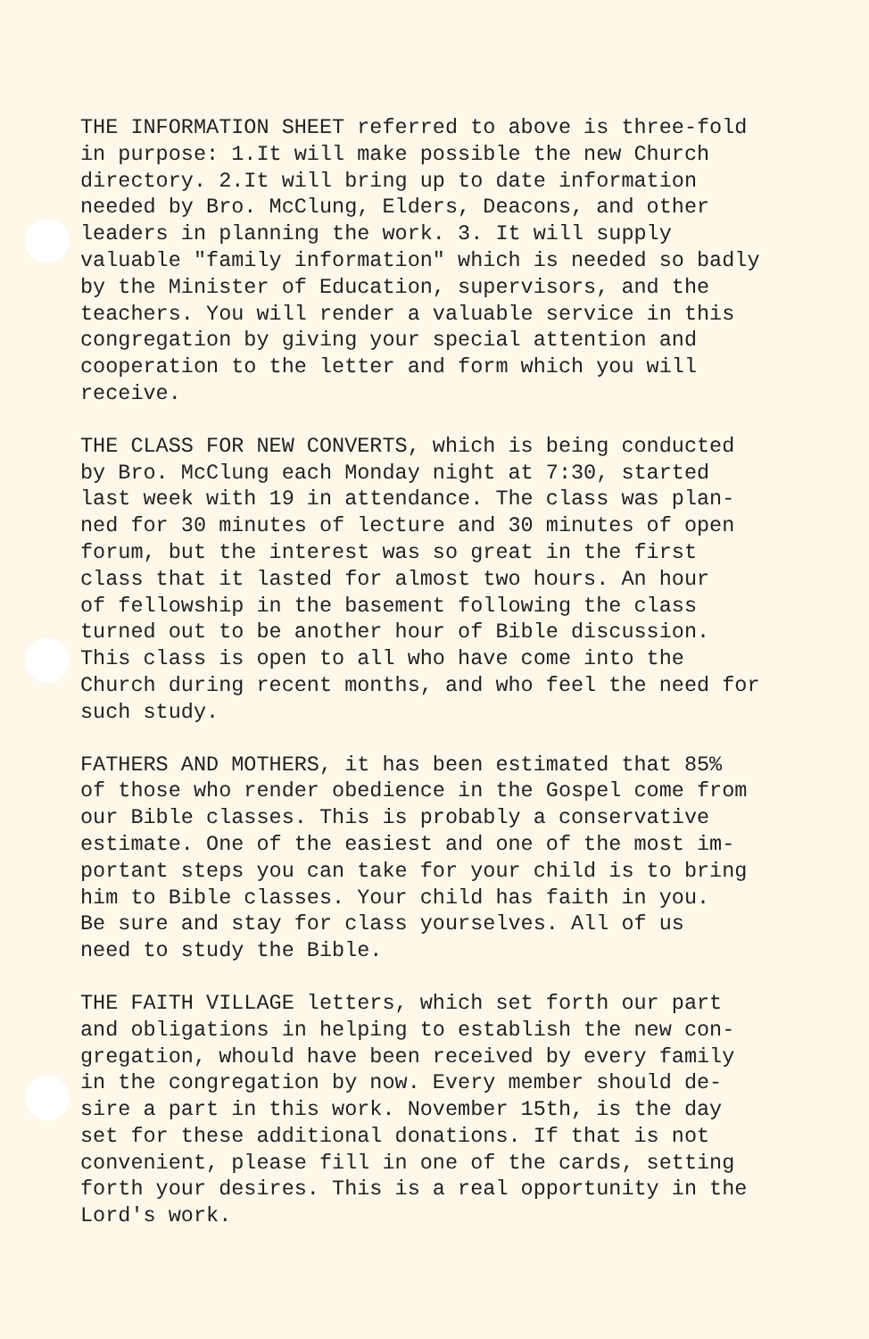THE INFORMATION SHEET referred to above is three-fold in purpose: 1.It will make possible the new Church directory. 2.It will bring up to date information needed by Bro. McClung, Elders, Deacons, and other leaders in planning the work. 3. It will supply valuable "family information" which is needed so badly by the Minister of Education, supervisors, and the teachers. You will render a valuable service in this congregation by giving your special attention and cooperation to the letter and form which you will receive.
THE CLASS FOR NEW CONVERTS, which is being conducted by Bro. McClung each Monday night at 7:30, started
last week with 19 in attendance. The class was plan- ned for 30 minutes of lecture and 30 minutes of open forum, but the interest was so great in the first class that it lasted for almost two hours. An hour of fellowship in the basement following the class turned out to be another hour of Bible discussion. This class is open to all who have come into the Church during recent months, and who feel the need for such study.
FATHERS AND MOTHERS, it has been estimated that 85% of those who render obedience in the Gospel come from our Bible classes. This is probably a conservative estimate. One of the easiest and one of the most im- portant steps you can take for your child is to bring him to Bible classes. Your child has faith in you. Be sure and stay for class yourselves. All of us need to study the Bible.
THE FAITH VILLAGE letters, which set forth our part and obligations in helping to establish the new con- gregation, whould have been received by every family in the congregation by now. Every member should de- sire a part in this work. November 15th, is the day set for these additional donations. If that is not convenient, please fill in one of the cards, setting forth your desires. This is a real opportunity in the Lord's work.